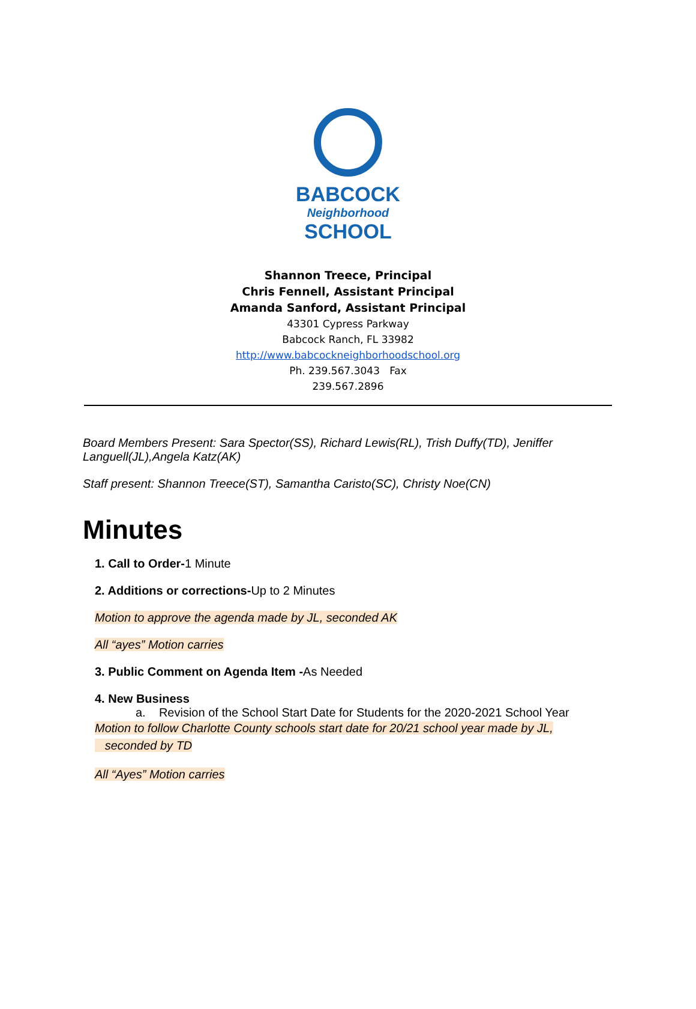BABCOCK
Neighborhood
SCHOOL
Shannon Treece, Principal
Chris Fennell, Assistant Principal
Amanda Sanford, Assistant Principal
43301 Cypress Parkway
Babcock Ranch, FL 33982
http://www.babcockneighborhoodschool.org
Ph. 239.567.3043 Fax
239.567.2896
Board Members Present: Sara Spector(SS), Richard Lewis(RL), Trish Duffy(TD), Jeniffer Languell(JL),Angela Katz(AK)
Staff present: Shannon Treece(ST), Samantha Caristo(SC), Christy Noe(CN)
Minutes
1. Call to Order-1 Minute
2. Additions or corrections-Up to 2 Minutes
Motion to approve the agenda made by JL, seconded AK
All “ayes” Motion carries
3. Public Comment on Agenda Item -As Needed
4. New Business
a. Revision of the School Start Date for Students for the 2020-2021 School Year
Motion to follow Charlotte County schools start date for 20/21 school year made by JL,
seconded by TD
All “Ayes” Motion carries